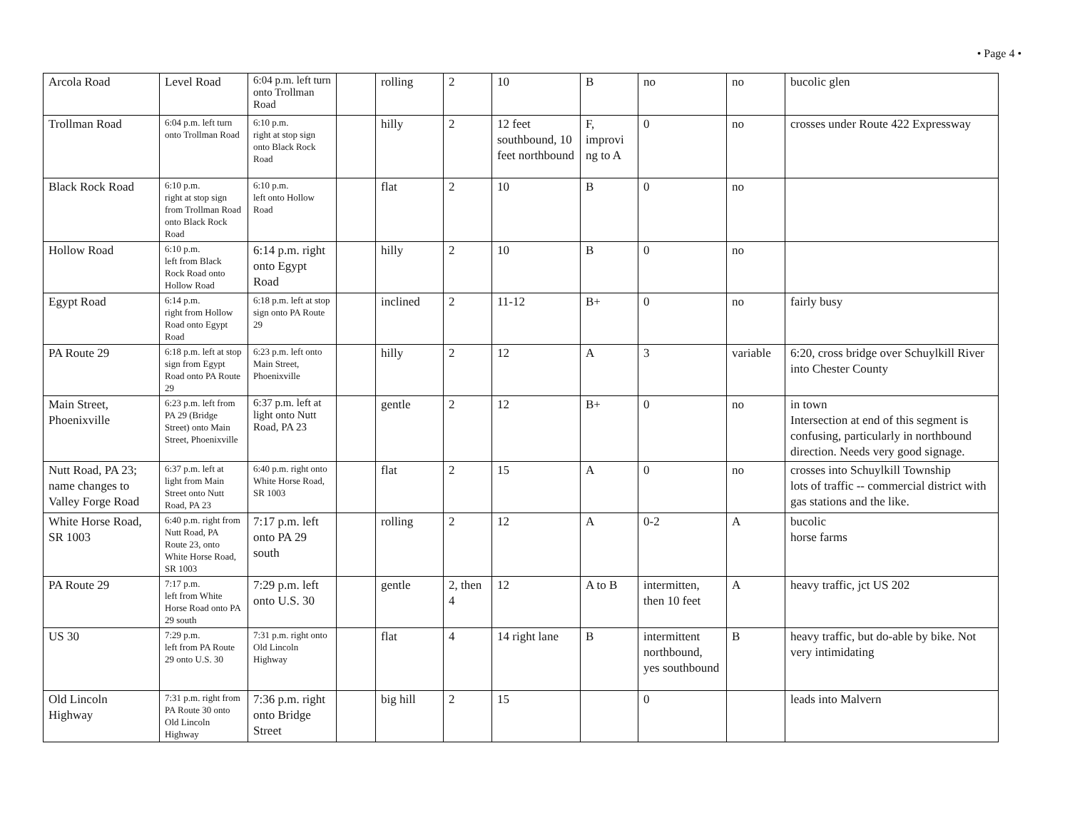• Page 4 •
| Arcola Road | Level Road | 6:04 p.m. left turn onto Trollman Road | | rolling | 2 | 10 | B | no | no | bucolic glen |
| Trollman Road | 6:04 p.m. left turn onto Trollman Road | 6:10 p.m. right at stop sign onto Black Rock Road | | hilly | 2 | 12 feet southbound, 10 feet northbound | F, improvi ng to A | 0 | no | crosses under Route 422 Expressway |
| Black Rock Road | 6:10 p.m. right at stop sign from Trollman Road onto Black Rock Road | 6:10 p.m. left onto Hollow Road | | flat | 2 | 10 | B | 0 | no | |
| Hollow Road | 6:10 p.m. left from Black Rock Road onto Hollow Road | 6:14 p.m. right onto Egypt Road | | hilly | 2 | 10 | B | 0 | no | |
| Egypt Road | 6:14 p.m. right from Hollow Road onto Egypt Road | 6:18 p.m. left at stop sign onto PA Route 29 | | inclined | 2 | 11-12 | B+ | 0 | no | fairly busy |
| PA Route 29 | 6:18 p.m. left at stop sign from Egypt Road onto PA Route 29 | 6:23 p.m. left onto Main Street, Phoenixville | | hilly | 2 | 12 | A | 3 | variable | 6:20, cross bridge over Schuylkill River into Chester County |
| Main Street, Phoenixville | 6:23 p.m. left from PA 29 (Bridge Street) onto Main Street, Phoenixville | 6:37 p.m. left at light onto Nutt Road, PA 23 | | gentle | 2 | 12 | B+ | 0 | no | in town Intersection at end of this segment is confusing, particularly in northbound direction. Needs very good signage. |
| Nutt Road, PA 23; name changes to Valley Forge Road | 6:37 p.m. left at light from Main Street onto Nutt Road, PA 23 | 6:40 p.m. right onto White Horse Road, SR 1003 | | flat | 2 | 15 | A | 0 | no | crosses into Schuylkill Township lots of traffic -- commercial district with gas stations and the like. |
| White Horse Road, SR 1003 | 6:40 p.m. right from Nutt Road, PA Route 23, onto White Horse Road, SR 1003 | 7:17 p.m. left onto PA 29 south | | rolling | 2 | 12 | A | 0-2 | A | bucolic horse farms |
| PA Route 29 | 7:17 p.m. left from White Horse Road onto PA 29 south | 7:29 p.m. left onto U.S. 30 | | gentle | 2, then 4 | 12 | A to B | intermitten, then 10 feet | A | heavy traffic, jct US 202 |
| US 30 | 7:29 p.m. left from PA Route 29 onto U.S. 30 | 7:31 p.m. right onto Old Lincoln Highway | | flat | 4 | 14 right lane | B | intermittent northbound, yes southbound | B | heavy traffic, but do-able by bike. Not very intimidating |
| Old Lincoln Highway | 7:31 p.m. right from PA Route 30 onto Old Lincoln Highway | 7:36 p.m. right onto Bridge Street | | big hill | 2 | 15 | | 0 | | leads into Malvern |